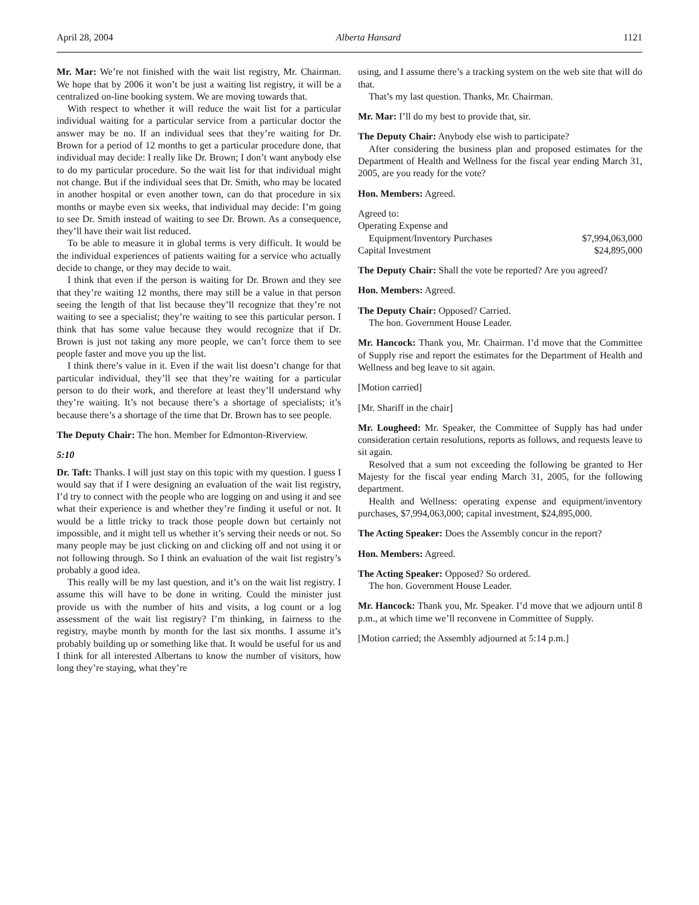April 28, 2004 Alberta Hansard 1121
Mr. Mar: We’re not finished with the wait list registry, Mr. Chairman. We hope that by 2006 it won’t be just a waiting list registry, it will be a centralized on-line booking system. We are moving towards that.
With respect to whether it will reduce the wait list for a particular individual waiting for a particular service from a particular doctor the answer may be no. If an individual sees that they’re waiting for Dr. Brown for a period of 12 months to get a particular procedure done, that individual may decide: I really like Dr. Brown; I don’t want anybody else to do my particular procedure. So the wait list for that individual might not change. But if the individual sees that Dr. Smith, who may be located in another hospital or even another town, can do that procedure in six months or maybe even six weeks, that individual may decide: I’m going to see Dr. Smith instead of waiting to see Dr. Brown. As a consequence, they’ll have their wait list reduced.
To be able to measure it in global terms is very difficult. It would be the individual experiences of patients waiting for a service who actually decide to change, or they may decide to wait.
I think that even if the person is waiting for Dr. Brown and they see that they’re waiting 12 months, there may still be a value in that person seeing the length of that list because they’ll recognize that they’re not waiting to see a specialist; they’re waiting to see this particular person. I think that has some value because they would recognize that if Dr. Brown is just not taking any more people, we can’t force them to see people faster and move you up the list.
I think there’s value in it. Even if the wait list doesn’t change for that particular individual, they’ll see that they’re waiting for a particular person to do their work, and therefore at least they’ll understand why they’re waiting. It’s not because there’s a shortage of specialists; it’s because there’s a shortage of the time that Dr. Brown has to see people.
The Deputy Chair: The hon. Member for Edmonton-Riverview.
5:10
Dr. Taft: Thanks. I will just stay on this topic with my question. I guess I would say that if I were designing an evaluation of the wait list registry, I’d try to connect with the people who are logging on and using it and see what their experience is and whether they’re finding it useful or not. It would be a little tricky to track those people down but certainly not impossible, and it might tell us whether it’s serving their needs or not. So many people may be just clicking on and clicking off and not using it or not following through. So I think an evaluation of the wait list registry’s probably a good idea.
This really will be my last question, and it’s on the wait list registry. I assume this will have to be done in writing. Could the minister just provide us with the number of hits and visits, a log count or a log assessment of the wait list registry? I’m thinking, in fairness to the registry, maybe month by month for the last six months. I assume it’s probably building up or something like that. It would be useful for us and I think for all interested Albertans to know the number of visitors, how long they’re staying, what they’re
using, and I assume there’s a tracking system on the web site that will do that.
That’s my last question. Thanks, Mr. Chairman.
Mr. Mar: I’ll do my best to provide that, sir.
The Deputy Chair: Anybody else wish to participate?
After considering the business plan and proposed estimates for the Department of Health and Wellness for the fiscal year ending March 31, 2005, are you ready for the vote?
Hon. Members: Agreed.
| Agreed to: | |
| Operating Expense and | |
| Equipment/Inventory Purchases | $7,994,063,000 |
| Capital Investment | $24,895,000 |
The Deputy Chair: Shall the vote be reported? Are you agreed?
Hon. Members: Agreed.
The Deputy Chair: Opposed? Carried.
The hon. Government House Leader.
Mr. Hancock: Thank you, Mr. Chairman. I’d move that the Committee of Supply rise and report the estimates for the Department of Health and Wellness and beg leave to sit again.
[Motion carried]
[Mr. Shariff in the chair]
Mr. Lougheed: Mr. Speaker, the Committee of Supply has had under consideration certain resolutions, reports as follows, and requests leave to sit again.
Resolved that a sum not exceeding the following be granted to Her Majesty for the fiscal year ending March 31, 2005, for the following department.
Health and Wellness: operating expense and equipment/inventory purchases, $7,994,063,000; capital investment, $24,895,000.
The Acting Speaker: Does the Assembly concur in the report?
Hon. Members: Agreed.
The Acting Speaker: Opposed? So ordered.
The hon. Government House Leader.
Mr. Hancock: Thank you, Mr. Speaker. I’d move that we adjourn until 8 p.m., at which time we’ll reconvene in Committee of Supply.
[Motion carried; the Assembly adjourned at 5:14 p.m.]